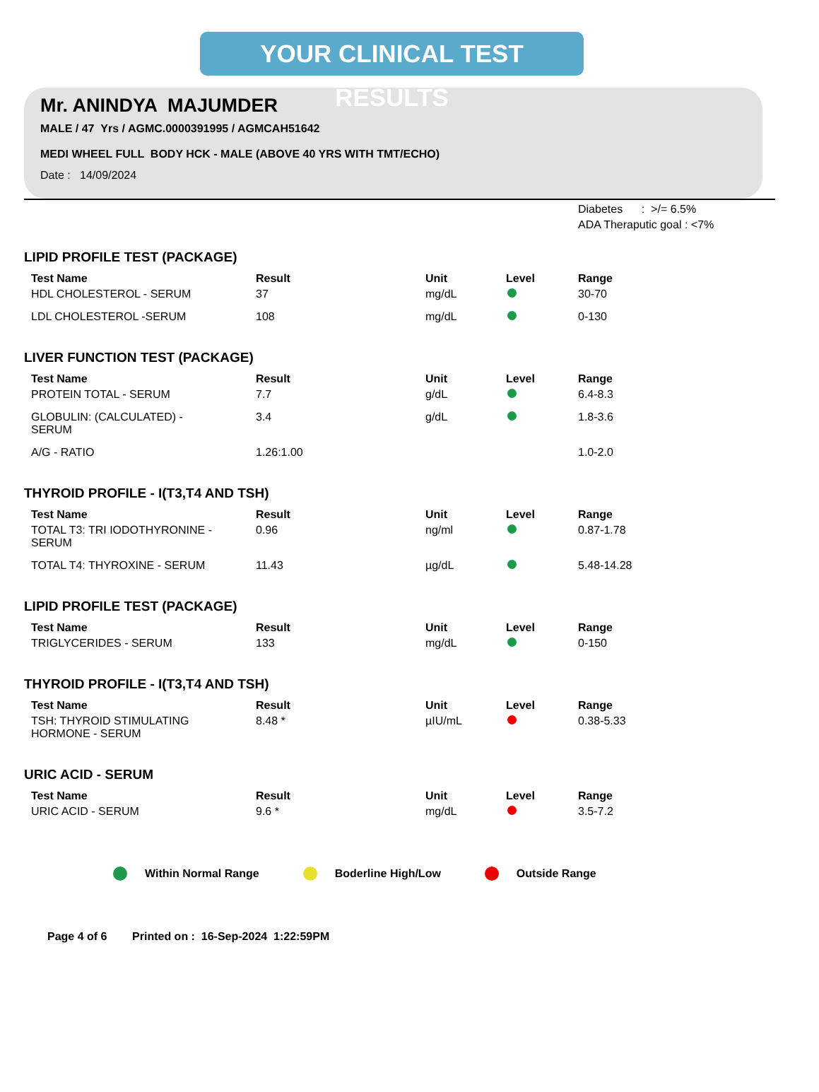YOUR CLINICAL TEST RESULTS
Mr. ANINDYA MAJUMDER
MALE / 47 Yrs / AGMC.0000391995 / AGMCAH51642
MEDI WHEEL FULL BODY HCK - MALE (ABOVE 40 YRS WITH TMT/ECHO)
Date : 14/09/2024
Diabetes : >/= 6.5%
ADA Theraputic goal : <7%
LIPID PROFILE TEST (PACKAGE)
| Test Name | Result | Unit | Level | Range |
| --- | --- | --- | --- | --- |
| HDL CHOLESTEROL - SERUM | 37 | mg/dL | | 30-70 |
| LDL CHOLESTEROL -SERUM | 108 | mg/dL | | 0-130 |
LIVER FUNCTION TEST (PACKAGE)
| Test Name | Result | Unit | Level | Range |
| --- | --- | --- | --- | --- |
| PROTEIN TOTAL - SERUM | 7.7 | g/dL | | 6.4-8.3 |
| GLOBULIN: (CALCULATED) - SERUM | 3.4 | g/dL | | 1.8-3.6 |
| A/G - RATIO | 1.26:1.00 | | | 1.0-2.0 |
THYROID PROFILE - I(T3,T4 AND TSH)
| Test Name | Result | Unit | Level | Range |
| --- | --- | --- | --- | --- |
| TOTAL T3: TRI IODOTHYRONINE - SERUM | 0.96 | ng/ml | | 0.87-1.78 |
| TOTAL T4: THYROXINE - SERUM | 11.43 | µg/dL | | 5.48-14.28 |
LIPID PROFILE TEST (PACKAGE)
| Test Name | Result | Unit | Level | Range |
| --- | --- | --- | --- | --- |
| TRIGLYCERIDES - SERUM | 133 | mg/dL | | 0-150 |
THYROID PROFILE - I(T3,T4 AND TSH)
| Test Name | Result | Unit | Level | Range |
| --- | --- | --- | --- | --- |
| TSH: THYROID STIMULATING HORMONE - SERUM | 8.48 * | µIU/mL | | 0.38-5.33 |
URIC ACID - SERUM
| Test Name | Result | Unit | Level | Range |
| --- | --- | --- | --- | --- |
| URIC ACID - SERUM | 9.6 * | mg/dL | | 3.5-7.2 |
Within Normal Range Boderline High/Low Outside Range
Page 4 of 6 Printed on : 16-Sep-2024 1:22:59PM